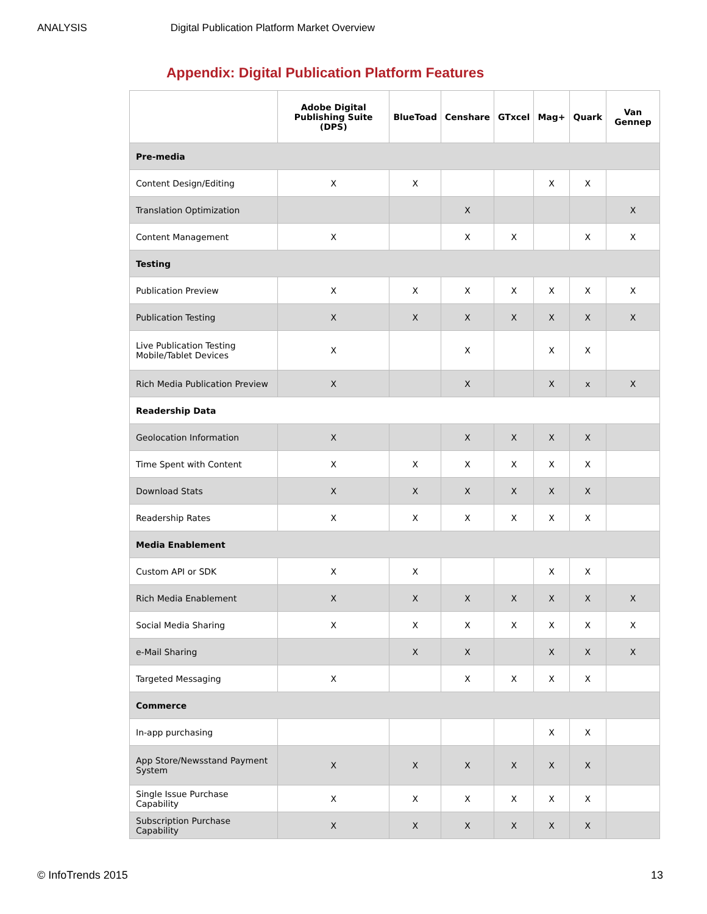ANALYSIS Digital Publication Platform Market Overview
Appendix: Digital Publication Platform Features
| | Adobe Digital Publishing Suite (DPS) | BlueToad | Censhare | GTxcel | Mag+ | Quark | Van Gennep |
| --- | --- | --- | --- | --- | --- | --- | --- |
| Pre-media | | | | | | | |
| Content Design/Editing | X | X | | | X | X | |
| Translation Optimization | | | X | | | | X |
| Content Management | X | | X | X | | X | X |
| Testing | | | | | | | |
| Publication Preview | X | X | X | X | X | X | X |
| Publication Testing | X | X | X | X | X | X | X |
| Live Publication Testing Mobile/Tablet Devices | X | | X | | X | X | |
| Rich Media Publication Preview | X | | X | | X | x | X |
| Readership Data | | | | | | | |
| Geolocation Information | X | | X | X | X | X | |
| Time Spent with Content | X | X | X | X | X | X | |
| Download Stats | X | X | X | X | X | X | |
| Readership Rates | X | X | X | X | X | X | |
| Media Enablement | | | | | | | |
| Custom API or SDK | X | X | | | X | X | |
| Rich Media Enablement | X | X | X | X | X | X | X |
| Social Media Sharing | X | X | X | X | X | X | X |
| e-Mail Sharing | | X | X | | X | X | X |
| Targeted Messaging | X | | X | X | X | X | |
| Commerce | | | | | | | |
| In-app purchasing | | | | | X | X | |
| App Store/Newsstand Payment System | X | X | X | X | X | X | |
| Single Issue Purchase Capability | X | X | X | X | X | X | |
| Subscription Purchase Capability | X | X | X | X | X | X | |
© InfoTrends 2015 13